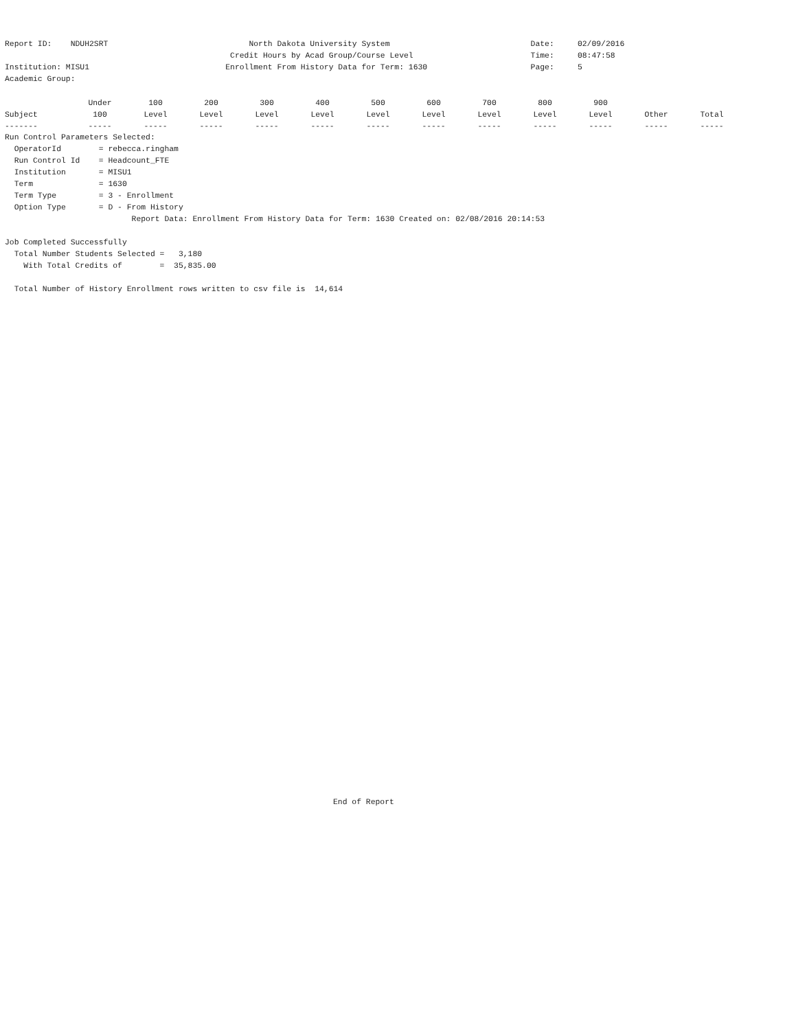Report ID:    NDUH2SRT                              North Dakota University System                              Date:     02/09/2016
                                                Credit Hours by Acad Group/Course Level                         Time:     08:47:58
Institution: MISU1                             Enrollment From History Data for Term: 1630                      Page:     5
Academic Group:
| | Under | 100 | 200 | 300 | 400 | 500 | 600 | 700 | 800 | 900 | | |
| --- | --- | --- | --- | --- | --- | --- | --- | --- | --- | --- | --- | --- |
| Subject | 100 | Level | Level | Level | Level | Level | Level | Level | Level | Level | Other | Total |
| ------- | ----- | ----- | ----- | ----- | ----- | ----- | ----- | ----- | ----- | ----- | ----- | ----- |
Run Control Parameters Selected:
  OperatorId        = rebecca.ringham
  Run Control Id    = Headcount_FTE
  Institution       = MISU1
  Term              = 1630
  Term Type         = 3 - Enrollment
  Option Type       = D - From History
                           Report Data: Enrollment From History Data for Term: 1630 Created on: 02/08/2016 20:14:53

Job Completed Successfully
  Total Number Students Selected =   3,180
    With Total Credits of        =  35,835.00

  Total Number of History Enrollment rows written to csv file is  14,614
End of Report